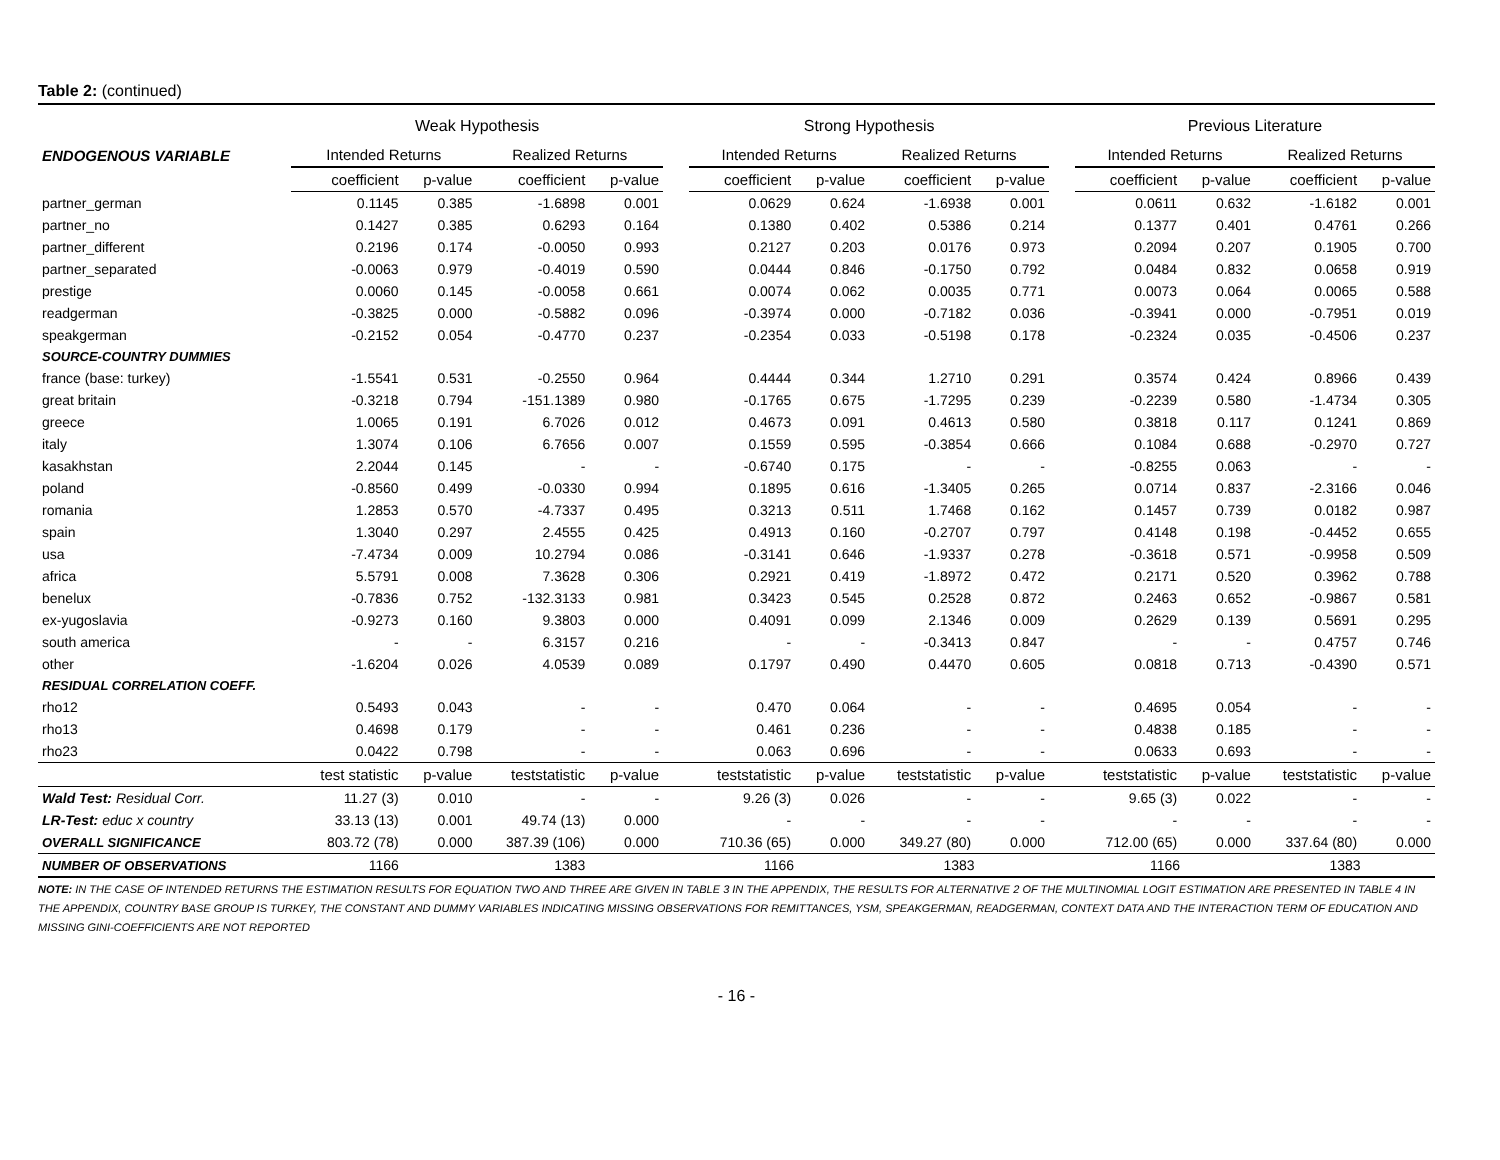Table 2: (continued)
| | Weak Hypothesis | | | | | Strong Hypothesis | | | | | Previous Literature | | | |
| --- | --- | --- | --- | --- | --- | --- | --- | --- | --- | --- | --- | --- | --- | --- |
| ENDOGENOUS VARIABLE | Intended Returns | | Realized Returns | | | Intended Returns | | Realized Returns | | | Intended Returns | | Realized Returns | |
| | coefficient | p-value | coefficient | p-value | | coefficient | p-value | coefficient | p-value | | coefficient | p-value | coefficient | p-value |
| partner_german | 0.1145 | 0.385 | -1.6898 | 0.001 | | 0.0629 | 0.624 | -1.6938 | 0.001 | | 0.0611 | 0.632 | -1.6182 | 0.001 |
| partner_no | 0.1427 | 0.385 | 0.6293 | 0.164 | | 0.1380 | 0.402 | 0.5386 | 0.214 | | 0.1377 | 0.401 | 0.4761 | 0.266 |
| partner_different | 0.2196 | 0.174 | -0.0050 | 0.993 | | 0.2127 | 0.203 | 0.0176 | 0.973 | | 0.2094 | 0.207 | 0.1905 | 0.700 |
| partner_separated | -0.0063 | 0.979 | -0.4019 | 0.590 | | 0.0444 | 0.846 | -0.1750 | 0.792 | | 0.0484 | 0.832 | 0.0658 | 0.919 |
| prestige | 0.0060 | 0.145 | -0.0058 | 0.661 | | 0.0074 | 0.062 | 0.0035 | 0.771 | | 0.0073 | 0.064 | 0.0065 | 0.588 |
| readgerman | -0.3825 | 0.000 | -0.5882 | 0.096 | | -0.3974 | 0.000 | -0.7182 | 0.036 | | -0.3941 | 0.000 | -0.7951 | 0.019 |
| speakgerman | -0.2152 | 0.054 | -0.4770 | 0.237 | | -0.2354 | 0.033 | -0.5198 | 0.178 | | -0.2324 | 0.035 | -0.4506 | 0.237 |
| SOURCE-COUNTRY DUMMIES | | | | | | | | | | | | | | |
| france (base: turkey) | -1.5541 | 0.531 | -0.2550 | 0.964 | | 0.4444 | 0.344 | 1.2710 | 0.291 | | 0.3574 | 0.424 | 0.8966 | 0.439 |
| great britain | -0.3218 | 0.794 | -151.1389 | 0.980 | | -0.1765 | 0.675 | -1.7295 | 0.239 | | -0.2239 | 0.580 | -1.4734 | 0.305 |
| greece | 1.0065 | 0.191 | 6.7026 | 0.012 | | 0.4673 | 0.091 | 0.4613 | 0.580 | | 0.3818 | 0.117 | 0.1241 | 0.869 |
| italy | 1.3074 | 0.106 | 6.7656 | 0.007 | | 0.1559 | 0.595 | -0.3854 | 0.666 | | 0.1084 | 0.688 | -0.2970 | 0.727 |
| kasakhstan | 2.2044 | 0.145 | - | - | | -0.6740 | 0.175 | - | - | | -0.8255 | 0.063 | - | - |
| poland | -0.8560 | 0.499 | -0.0330 | 0.994 | | 0.1895 | 0.616 | -1.3405 | 0.265 | | 0.0714 | 0.837 | -2.3166 | 0.046 |
| romania | 1.2853 | 0.570 | -4.7337 | 0.495 | | 0.3213 | 0.511 | 1.7468 | 0.162 | | 0.1457 | 0.739 | 0.0182 | 0.987 |
| spain | 1.3040 | 0.297 | 2.4555 | 0.425 | | 0.4913 | 0.160 | -0.2707 | 0.797 | | 0.4148 | 0.198 | -0.4452 | 0.655 |
| usa | -7.4734 | 0.009 | 10.2794 | 0.086 | | -0.3141 | 0.646 | -1.9337 | 0.278 | | -0.3618 | 0.571 | -0.9958 | 0.509 |
| africa | 5.5791 | 0.008 | 7.3628 | 0.306 | | 0.2921 | 0.419 | -1.8972 | 0.472 | | 0.2171 | 0.520 | 0.3962 | 0.788 |
| benelux | -0.7836 | 0.752 | -132.3133 | 0.981 | | 0.3423 | 0.545 | 0.2528 | 0.872 | | 0.2463 | 0.652 | -0.9867 | 0.581 |
| ex-yugoslavia | -0.9273 | 0.160 | 9.3803 | 0.000 | | 0.4091 | 0.099 | 2.1346 | 0.009 | | 0.2629 | 0.139 | 0.5691 | 0.295 |
| south america | - | - | 6.3157 | 0.216 | | - | - | -0.3413 | 0.847 | | - | - | 0.4757 | 0.746 |
| other | -1.6204 | 0.026 | 4.0539 | 0.089 | | 0.1797 | 0.490 | 0.4470 | 0.605 | | 0.0818 | 0.713 | -0.4390 | 0.571 |
| RESIDUAL CORRELATION COEFF. | | | | | | | | | | | | | | |
| rho12 | 0.5493 | 0.043 | - | - | | 0.470 | 0.064 | - | - | | 0.4695 | 0.054 | - | - |
| rho13 | 0.4698 | 0.179 | - | - | | 0.461 | 0.236 | - | - | | 0.4838 | 0.185 | - | - |
| rho23 | 0.0422 | 0.798 | - | - | | 0.063 | 0.696 | - | - | | 0.0633 | 0.693 | - | - |
| | test statistic | p-value | teststatistic | p-value | | teststatistic | p-value | teststatistic | p-value | | teststatistic | p-value | teststatistic | p-value |
| Wald Test: Residual Corr. | 11.27 (3) | 0.010 | - | - | | 9.26 (3) | 0.026 | - | - | | 9.65 (3) | 0.022 | - | - |
| LR-Test: educ x country | 33.13 (13) | 0.001 | 49.74 (13) | 0.000 | | - | - | - | - | | - | - | - | - |
| OVERALL SIGNIFICANCE | 803.72 (78) | 0.000 | 387.39 (106) | 0.000 | | 710.36 (65) | 0.000 | 349.27 (80) | 0.000 | | 712.00 (65) | 0.000 | 337.64 (80) | 0.000 |
| NUMBER OF OBSERVATIONS | 1166 | | 1383 | | | 1166 | | 1383 | | | 1166 | | 1383 | |
NOTE: IN THE CASE OF INTENDED RETURNS THE ESTIMATION RESULTS FOR EQUATION TWO AND THREE ARE GIVEN IN TABLE 3 IN THE APPENDIX, THE RESULTS FOR ALTERNATIVE 2 OF THE MULTINOMIAL LOGIT ESTIMATION ARE PRESENTED IN TABLE 4 IN THE APPENDIX, COUNTRY BASE GROUP IS TURKEY, THE CONSTANT AND DUMMY VARIABLES INDICATING MISSING OBSERVATIONS FOR REMITTANCES, YSM, SPEAKGERMAN, READGERMAN, CONTEXT DATA AND THE INTERACTION TERM OF EDUCATION AND MISSING GINI-COEFFICIENTS ARE NOT REPORTED
- 16 -